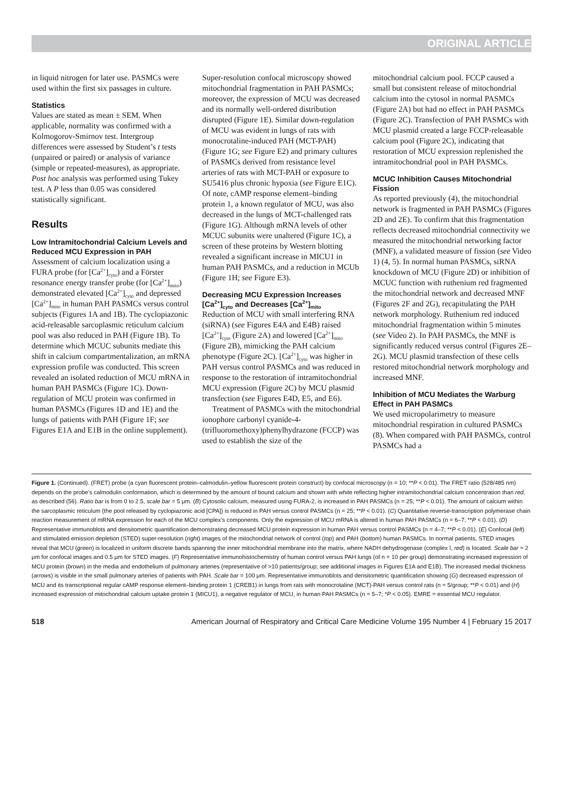ORIGINAL ARTICLE
in liquid nitrogen for later use. PASMCs were used within the first six passages in culture.
Statistics
Values are stated as mean ± SEM. When applicable, normality was confirmed with a Kolmogorov-Smirnov test. Intergroup differences were assessed by Student’s t tests (unpaired or paired) or analysis of variance (simple or repeated-measures), as appropriate. Post hoc analysis was performed using Tukey test. A P less than 0.05 was considered statistically significant.
Results
Low Intramitochondrial Calcium Levels and Reduced MCU Expression in PAH
Assessment of calcium localization using a FURA probe (for [Ca<sup>2+</sup>]<sub>cyto</sub>) and a Förster resonance energy transfer probe (for [Ca<sup>2+</sup>]<sub>mito</sub>) demonstrated elevated [Ca<sup>2+</sup>]<sub>cyto</sub> and depressed [Ca<sup>2+</sup>]<sub>mito</sub> in human PAH PASMCs versus control subjects (Figures 1A and 1B). The cyclopiazonic acid-releasable sarcoplasmic reticulum calcium pool was also reduced in PAH (Figure 1B). To determine which MCUC subunits mediate this shift in calcium compartmentalization, an mRNA expression profile was conducted. This screen revealed an isolated reduction of MCU mRNA in human PAH PASMCs (Figure 1C). Down-regulation of MCU protein was confirmed in human PASMCs (Figures 1D and 1E) and the lungs of patients with PAH (Figure 1F; see Figures E1A and E1B in the online supplement).
Super-resolution confocal microscopy showed mitochondrial fragmentation in PAH PASMCs; moreover, the expression of MCU was decreased and its normally well-ordered distribution disrupted (Figure 1E). Similar down-regulation of MCU was evident in lungs of rats with monocrotaline-induced PAH (MCT-PAH) (Figure 1G; see Figure E2) and primary cultures of PASMCs derived from resistance level arteries of rats with MCT-PAH or exposure to SU5416 plus chronic hypoxia (see Figure E1C). Of note, cAMP response element–binding protein 1, a known regulator of MCU, was also decreased in the lungs of MCT-challenged rats (Figure 1G). Although mRNA levels of other MCUC subunits were unaltered (Figure 1C), a screen of these proteins by Western blotting revealed a significant increase in MICU1 in human PAH PASMCs, and a reduction in MCUb (Figure 1H; see Figure E3).
Decreasing MCU Expression Increases [Ca<sup>2+</sup>]<sub>cyto</sub> and Decreases [Ca<sup>2+</sup>]<sub>mito</sub>
Reduction of MCU with small interfering RNA (siRNA) (see Figures E4A and E4B) raised [Ca<sup>2+</sup>]<sub>cyto</sub> (Figure 2A) and lowered [Ca<sup>2+</sup>]<sub>mito</sub> (Figure 2B), mimicking the PAH calcium phenotype (Figure 2C). [Ca<sup>2+</sup>]<sub>cyto</sub> was higher in PAH versus control PASMCs and was reduced in response to the restoration of intramitochondrial MCU expression (Figure 2C) by MCU plasmid transfection (see Figures E4D, E5, and E6).
Treatment of PASMCs with the mitochondrial ionophore carbonyl cyanide-4-(trifluoromethoxy)phenylhydrazone (FCCP) was used to establish the size of the
mitochondrial calcium pool. FCCP caused a small but consistent release of mitochondrial calcium into the cytosol in normal PASMCs (Figure 2A) but had no effect in PAH PASMCs (Figure 2C). Transfection of PAH PASMCs with MCU plasmid created a large FCCP-releasable calcium pool (Figure 2C), indicating that restoration of MCU expression replenished the intramitochondrial pool in PAH PASMCs.
MCUC Inhibition Causes Mitochondrial Fission
As reported previously (4), the mitochondrial network is fragmented in PAH PASMCs (Figures 2D and 2E). To confirm that this fragmentation reflects decreased mitochondrial connectivity we measured the mitochondrial networking factor (MNF), a validated measure of fission (see Video 1) (4, 5). In normal human PASMCs, siRNA knockdown of MCU (Figure 2D) or inhibition of MCUC function with ruthenium red fragmented the mitochondrial network and decreased MNF (Figures 2F and 2G), recapitulating the PAH network morphology. Ruthenium red induced mitochondrial fragmentation within 5 minutes (see Video 2). In PAH PASMCs, the MNF is significantly reduced versus control (Figures 2E–2G). MCU plasmid transfection of these cells restored mitochondrial network morphology and increased MNF.
Inhibition of MCU Mediates the Warburg Effect in PAH PASMCs
We used micropolarimetry to measure mitochondrial respiration in cultured PASMCs (8). When compared with PAH PASMCs, control PASMCs had a
Figure 1. (Continued). (FRET) probe (a cyan fluorescent protein–calmodulin–yellow fluorescent protein construct) by confocal microscopy (n = 10; **P < 0.01). The FRET ratio (528/485 nm) depends on the probe’s calmodulin conformation, which is determined by the amount of bound calcium and shown with white reflecting higher intramitochondrial calcium concentration than red, as described (56). Ratio bar is from 0 to 2.5, scale bar = 5 μm. (B) Cytosolic calcium, measured using FURA-2, is increased in PAH PASMCs (n = 25; **P < 0.01). The amount of calcium within the sarcoplasmic reticulum (the pool released by cyclopiazonic acid [CPA]) is reduced in PAH versus control PASMCs (n = 25; **P < 0.01). (C) Quantitative reverse-transcription polymerase chain reaction measurement of mRNA expression for each of the MCU complex’s components. Only the expression of MCU mRNA is altered in human PAH PASMCs (n = 6–7; **P < 0.01). (D) Representative immunoblots and densitometric quantification demonstrating decreased MCU protein expression in human PAH versus control PASMCs (n = 4–7; **P < 0.01). (E) Confocal (left) and stimulated emission depletion (STED) super-resolution (right) images of the mitochondrial network of control (top) and PAH (bottom) human PASMCs. In normal patients, STED images reveal that MCU (green) is localized in uniform discrete bands spanning the inner mitochondrial membrane into the matrix, where NADH dehydrogenase (complex I, red) is located. Scale bar = 2 μm for confocal images and 0.5 μm for STED images. (F) Representative immunohistochemistry of human control versus PAH lungs (of n = 10 per group) demonstrating increased expression of MCU protein (brown) in the media and endothelium of pulmonary arteries (representative of >10 patients/group; see additional images in Figures E1A and E1B). The increased medial thickness (arrows) is visible in the small pulmonary arteries of patients with PAH. Scale bar = 100 μm. Representative immunoblots and densitometric quantification showing (G) decreased expression of MCU and its transcriptional regular cAMP response element–binding protein 1 (CREB1) in lungs from rats with monocrotaline (MCT)-PAH versus control rats (n = 5/group; **P < 0.01) and (H) increased expression of mitochondrial calcium uptake protein 1 (MICU1), a negative regulator of MCU, in human PAH PASMCs (n = 5–7; *P < 0.05). EMRE = essential MCU regulator.
518 American Journal of Respiratory and Critical Care Medicine Volume 195 Number 4 | February 15 2017